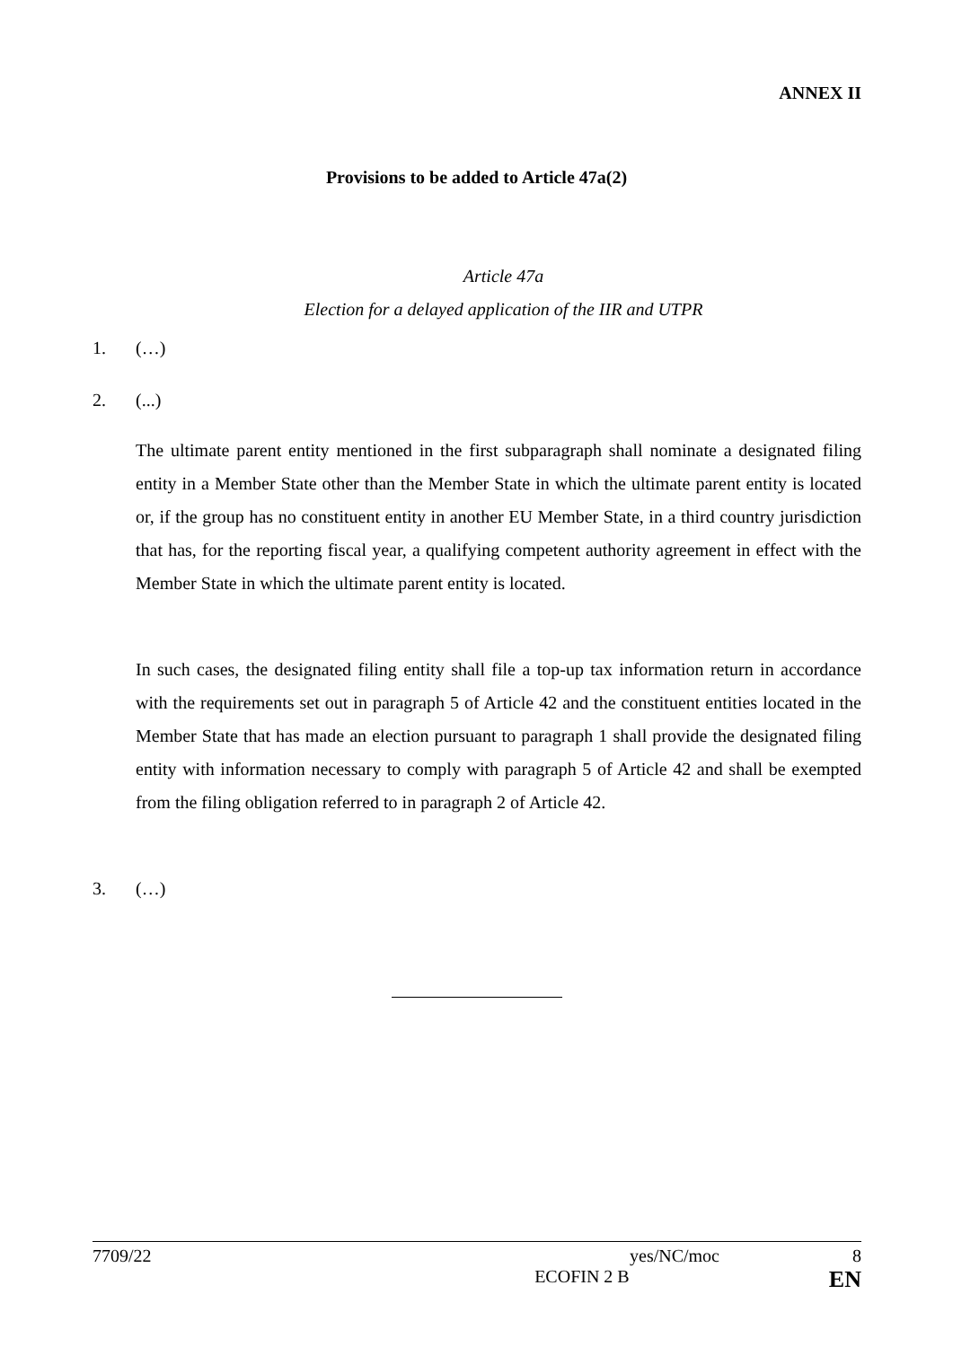ANNEX II
Provisions to be added to Article 47a(2)
Article 47a
Election for a delayed application of the IIR and UTPR
1. (…)
2. (...)
The ultimate parent entity mentioned in the first subparagraph shall nominate a designated filing entity in a Member State other than the Member State in which the ultimate parent entity is located or, if the group has no constituent entity in another EU Member State, in a third country jurisdiction that has, for the reporting fiscal year, a qualifying competent authority agreement in effect with the Member State in which the ultimate parent entity is located.
In such cases, the designated filing entity shall file a top-up tax information return in accordance with the requirements set out in paragraph 5 of Article 42 and the constituent entities located in the Member State that has made an election pursuant to paragraph 1 shall provide the designated filing entity with information necessary to comply with paragraph 5 of Article 42 and shall be exempted from the filing obligation referred to in paragraph 2 of Article 42.
3. (…)
7709/22 yes/NC/moc 8
ECOFIN 2 B EN